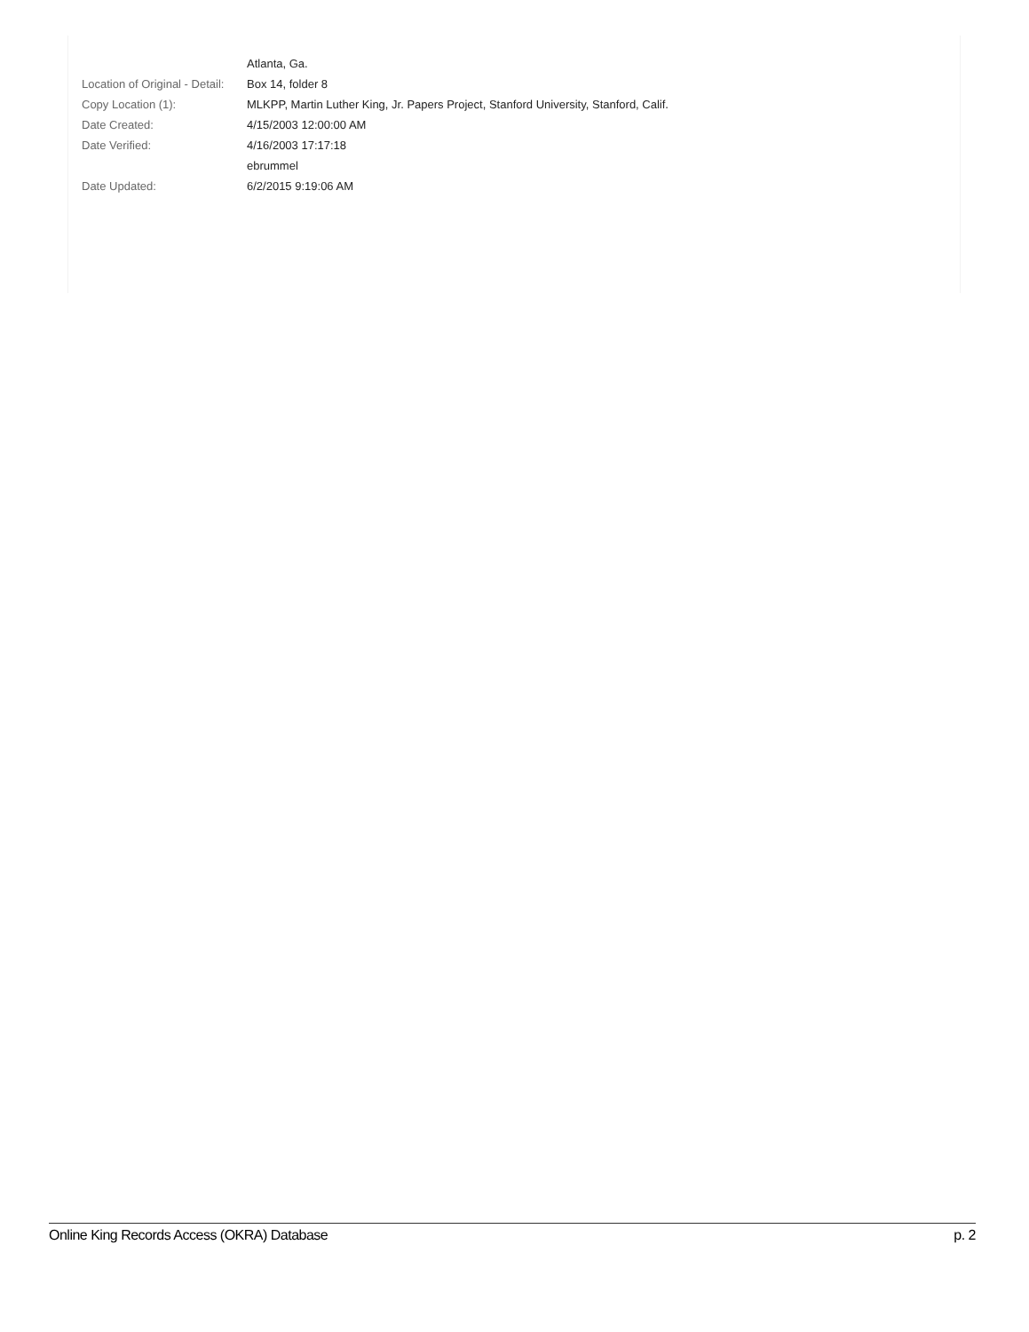| | Atlanta, Ga. |
| Location of Original - Detail: | Box 14, folder 8 |
| Copy Location (1): | MLKPP, Martin Luther King, Jr. Papers Project, Stanford University, Stanford, Calif. |
| Date Created: | 4/15/2003 12:00:00 AM |
| Date Verified: | 4/16/2003 17:17:18 |
| | ebrummel |
| Date Updated: | 6/2/2015 9:19:06 AM |
Online King Records Access (OKRA) Database p. 2